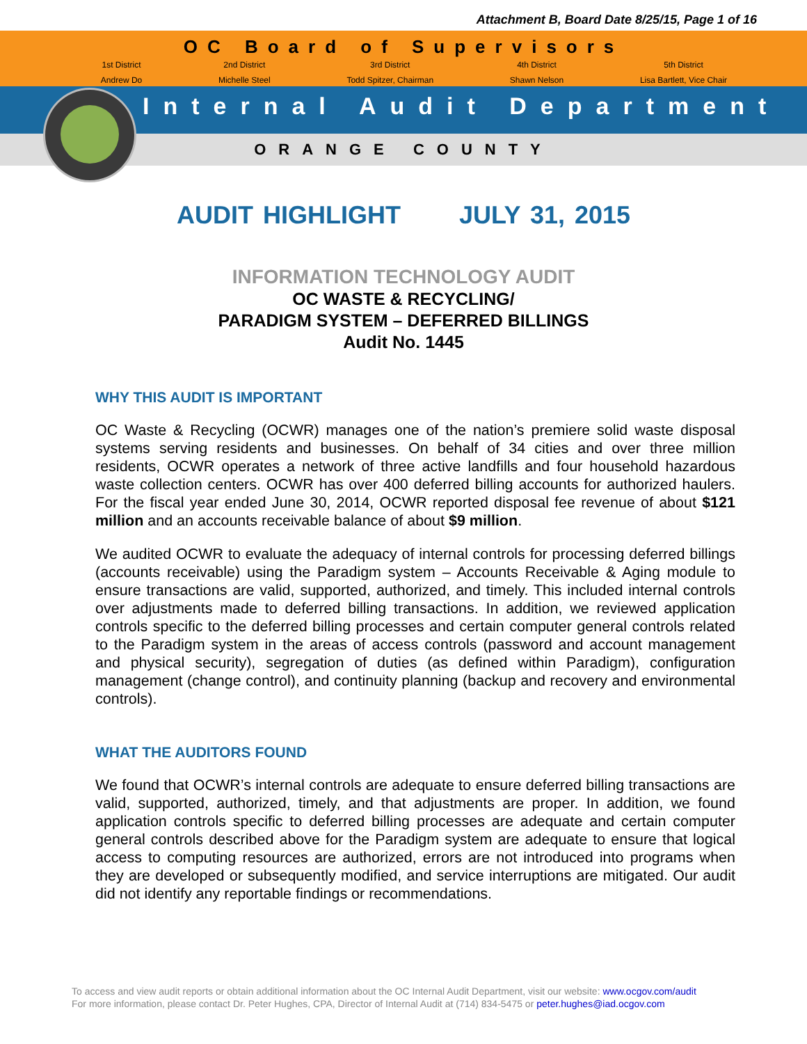Attachment B, Board Date 8/25/15, Page 1 of 16
OC Board of Supervisors
1st District
Andrew Do
2nd District
Michelle Steel
3rd District
Todd Spitzer, Chairman
4th District
Shawn Nelson
5th District
Lisa Bartlett, Vice Chair
Internal Audit Department
ORANGE COUNTY
AUDIT HIGHLIGHT JULY 31, 2015
INFORMATION TECHNOLOGY AUDIT
OC WASTE & RECYCLING/
PARADIGM SYSTEM – DEFERRED BILLINGS
Audit No. 1445
WHY THIS AUDIT IS IMPORTANT
OC Waste & Recycling (OCWR) manages one of the nation’s premiere solid waste disposal systems serving residents and businesses. On behalf of 34 cities and over three million residents, OCWR operates a network of three active landfills and four household hazardous waste collection centers. OCWR has over 400 deferred billing accounts for authorized haulers. For the fiscal year ended June 30, 2014, OCWR reported disposal fee revenue of about $121 million and an accounts receivable balance of about $9 million.
We audited OCWR to evaluate the adequacy of internal controls for processing deferred billings (accounts receivable) using the Paradigm system – Accounts Receivable & Aging module to ensure transactions are valid, supported, authorized, and timely. This included internal controls over adjustments made to deferred billing transactions. In addition, we reviewed application controls specific to the deferred billing processes and certain computer general controls related to the Paradigm system in the areas of access controls (password and account management and physical security), segregation of duties (as defined within Paradigm), configuration management (change control), and continuity planning (backup and recovery and environmental controls).
WHAT THE AUDITORS FOUND
We found that OCWR’s internal controls are adequate to ensure deferred billing transactions are valid, supported, authorized, timely, and that adjustments are proper. In addition, we found application controls specific to deferred billing processes are adequate and certain computer general controls described above for the Paradigm system are adequate to ensure that logical access to computing resources are authorized, errors are not introduced into programs when they are developed or subsequently modified, and service interruptions are mitigated. Our audit did not identify any reportable findings or recommendations.
To access and view audit reports or obtain additional information about the OC Internal Audit Department, visit our website: www.ocgov.com/audit
For more information, please contact Dr. Peter Hughes, CPA, Director of Internal Audit at (714) 834-5475 or peter.hughes@iad.ocgov.com